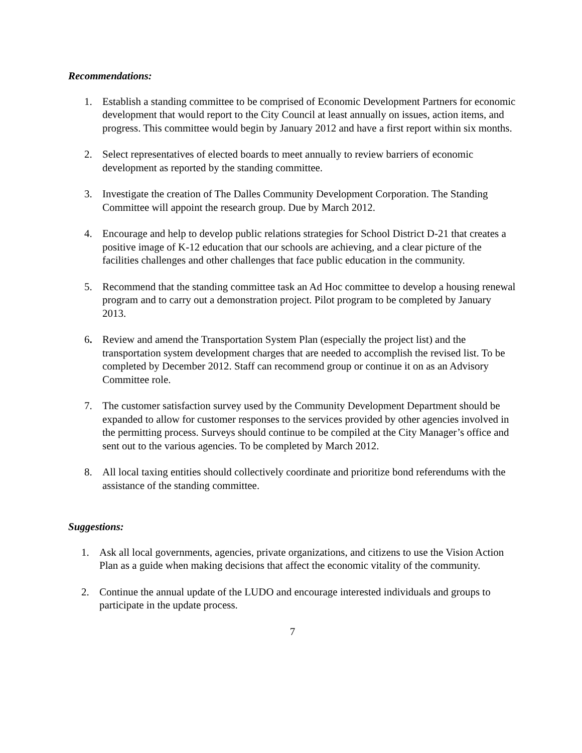Recommendations:
1. Establish a standing committee to be comprised of Economic Development Partners for economic development that would report to the City Council at least annually on issues, action items, and progress. This committee would begin by January 2012 and have a first report within six months.
2. Select representatives of elected boards to meet annually to review barriers of economic development as reported by the standing committee.
3. Investigate the creation of The Dalles Community Development Corporation. The Standing Committee will appoint the research group. Due by March 2012.
4. Encourage and help to develop public relations strategies for School District D-21 that creates a positive image of K-12 education that our schools are achieving, and a clear picture of the facilities challenges and other challenges that face public education in the community.
5. Recommend that the standing committee task an Ad Hoc committee to develop a housing renewal program and to carry out a demonstration project. Pilot program to be completed by January 2013.
6. Review and amend the Transportation System Plan (especially the project list) and the transportation system development charges that are needed to accomplish the revised list. To be completed by December 2012. Staff can recommend group or continue it on as an Advisory Committee role.
7. The customer satisfaction survey used by the Community Development Department should be expanded to allow for customer responses to the services provided by other agencies involved in the permitting process. Surveys should continue to be compiled at the City Manager’s office and sent out to the various agencies. To be completed by March 2012.
8. All local taxing entities should collectively coordinate and prioritize bond referendums with the assistance of the standing committee.
Suggestions:
1. Ask all local governments, agencies, private organizations, and citizens to use the Vision Action Plan as a guide when making decisions that affect the economic vitality of the community.
2. Continue the annual update of the LUDO and encourage interested individuals and groups to participate in the update process.
7